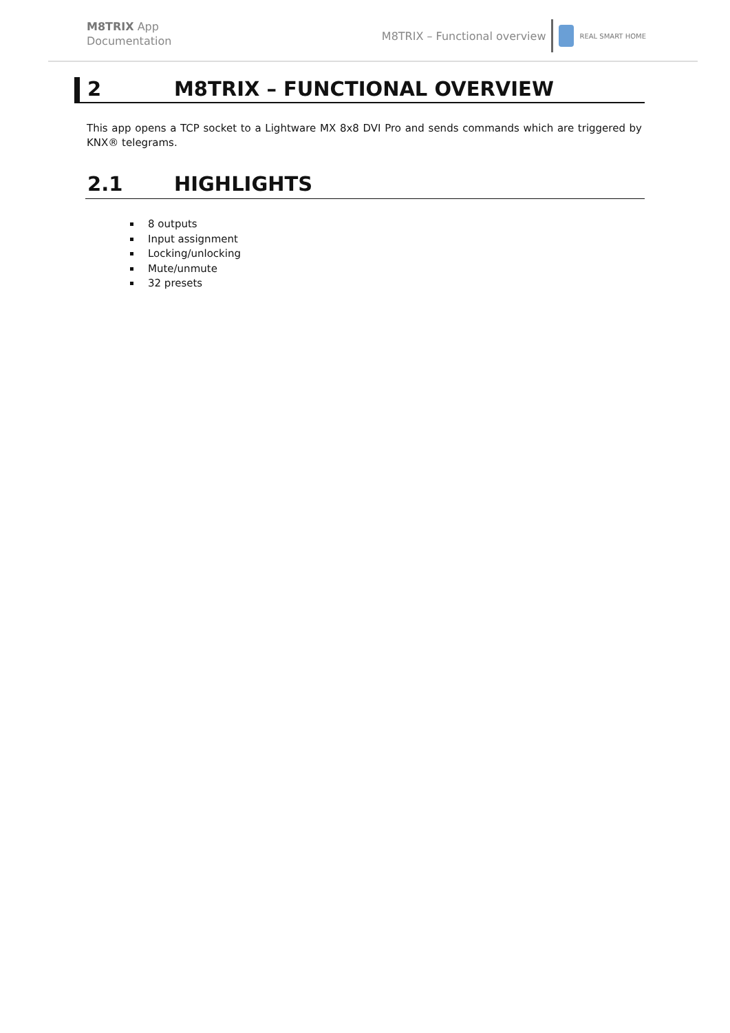M8TRIX App
Documentation
M8TRIX – Functional overview
REAL SMART HOME
2 M8TRIX – FUNCTIONAL OVERVIEW
This app opens a TCP socket to a Lightware MX 8x8 DVI Pro and sends commands which are triggered by KNX® telegrams.
2.1 HIGHLIGHTS
8 outputs
Input assignment
Locking/unlocking
Mute/unmute
32 presets